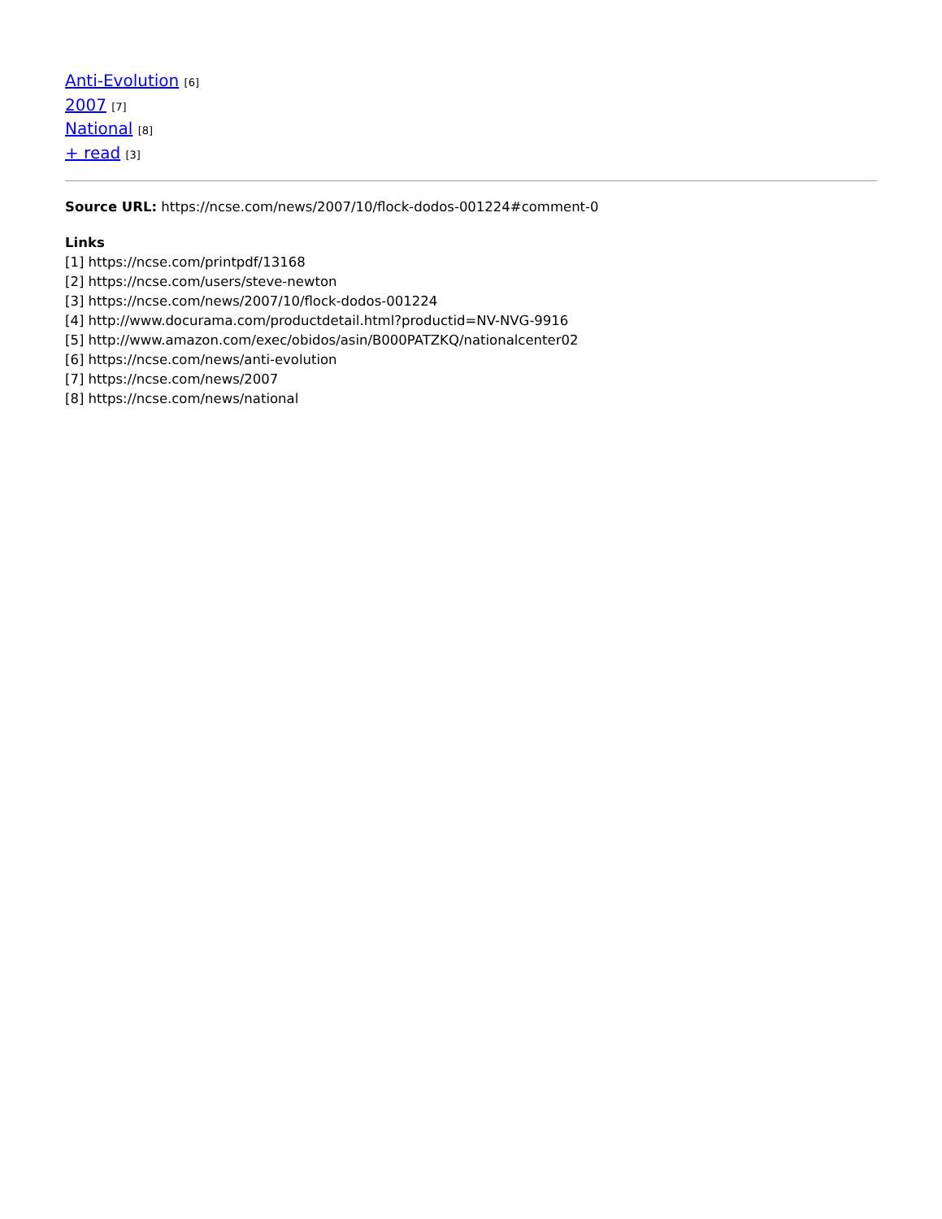Anti-Evolution [6]
2007 [7]
National [8]
+ read [3]
Source URL: https://ncse.com/news/2007/10/flock-dodos-001224#comment-0
Links
[1] https://ncse.com/printpdf/13168
[2] https://ncse.com/users/steve-newton
[3] https://ncse.com/news/2007/10/flock-dodos-001224
[4] http://www.docurama.com/productdetail.html?productid=NV-NVG-9916
[5] http://www.amazon.com/exec/obidos/asin/B000PATZKQ/nationalcenter02
[6] https://ncse.com/news/anti-evolution
[7] https://ncse.com/news/2007
[8] https://ncse.com/news/national